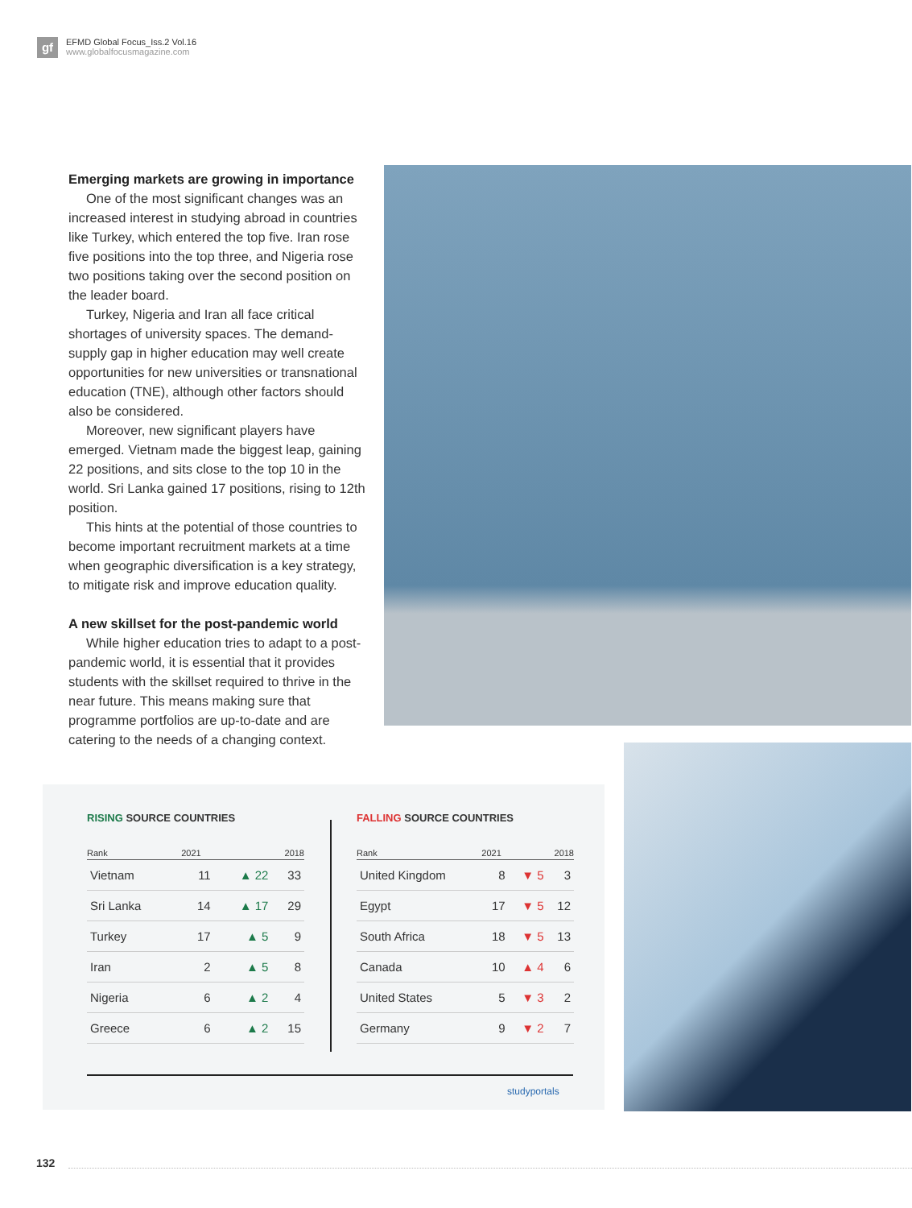gf
EFMD Global Focus_Iss.2 Vol.16
www.globalfocusmagazine.com
Emerging markets are growing in importance
One of the most significant changes was an increased interest in studying abroad in countries like Turkey, which entered the top five. Iran rose five positions into the top three, and Nigeria rose two positions taking over the second position on the leader board.
Turkey, Nigeria and Iran all face critical shortages of university spaces. The demand-supply gap in higher education may well create opportunities for new universities or transnational education (TNE), although other factors should also be considered.
Moreover, new significant players have emerged. Vietnam made the biggest leap, gaining 22 positions, and sits close to the top 10 in the world. Sri Lanka gained 17 positions, rising to 12th position.
This hints at the potential of those countries to become important recruitment markets at a time when geographic diversification is a key strategy, to mitigate risk and improve education quality.
A new skillset for the post-pandemic world
While higher education tries to adapt to a post-pandemic world, it is essential that it provides students with the skillset required to thrive in the near future. This means making sure that programme portfolios are up-to-date and are catering to the needs of a changing context.
RISING SOURCE COUNTRIES
| Rank | 2021 | | 2018 |
| --- | --- | --- | --- |
| Vietnam | 11 | ▲ 22 | 33 |
| Sri Lanka | 14 | ▲ 17 | 29 |
| Turkey | 17 | ▲ 5 | 9 |
| Iran | 2 | ▲ 5 | 8 |
| Nigeria | 6 | ▲ 2 | 4 |
| Greece | 6 | ▲ 2 | 15 |
FALLING SOURCE COUNTRIES
| Rank | 2021 | | 2018 |
| --- | --- | --- | --- |
| United Kingdom | 8 | ▼ 5 | 3 |
| Egypt | 17 | ▼ 5 | 12 |
| South Africa | 18 | ▼ 5 | 13 |
| Canada | 10 | ▲ 4 | 6 |
| United States | 5 | ▼ 3 | 2 |
| Germany | 9 | ▼ 2 | 7 |
studyportals
132